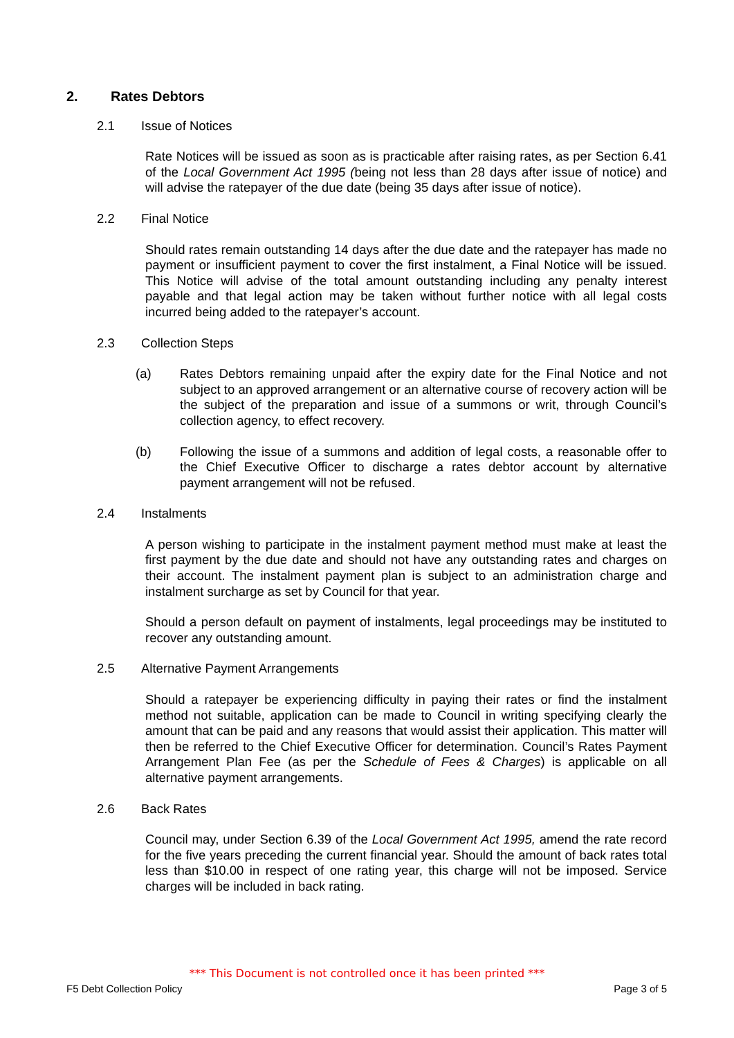2. Rates Debtors
2.1 Issue of Notices
Rate Notices will be issued as soon as is practicable after raising rates, as per Section 6.41 of the Local Government Act 1995 (being not less than 28 days after issue of notice) and will advise the ratepayer of the due date (being 35 days after issue of notice).
2.2 Final Notice
Should rates remain outstanding 14 days after the due date and the ratepayer has made no payment or insufficient payment to cover the first instalment, a Final Notice will be issued. This Notice will advise of the total amount outstanding including any penalty interest payable and that legal action may be taken without further notice with all legal costs incurred being added to the ratepayer’s account.
2.3 Collection Steps
(a) Rates Debtors remaining unpaid after the expiry date for the Final Notice and not subject to an approved arrangement or an alternative course of recovery action will be the subject of the preparation and issue of a summons or writ, through Council’s collection agency, to effect recovery.
(b) Following the issue of a summons and addition of legal costs, a reasonable offer to the Chief Executive Officer to discharge a rates debtor account by alternative payment arrangement will not be refused.
2.4 Instalments
A person wishing to participate in the instalment payment method must make at least the first payment by the due date and should not have any outstanding rates and charges on their account. The instalment payment plan is subject to an administration charge and instalment surcharge as set by Council for that year.
Should a person default on payment of instalments, legal proceedings may be instituted to recover any outstanding amount.
2.5 Alternative Payment Arrangements
Should a ratepayer be experiencing difficulty in paying their rates or find the instalment method not suitable, application can be made to Council in writing specifying clearly the amount that can be paid and any reasons that would assist their application. This matter will then be referred to the Chief Executive Officer for determination. Council’s Rates Payment Arrangement Plan Fee (as per the Schedule of Fees & Charges) is applicable on all alternative payment arrangements.
2.6 Back Rates
Council may, under Section 6.39 of the Local Government Act 1995, amend the rate record for the five years preceding the current financial year. Should the amount of back rates total less than $10.00 in respect of one rating year, this charge will not be imposed. Service charges will be included in back rating.
*** This Document is not controlled once it has been printed ***
F5 Debt Collection Policy Page 3 of 5